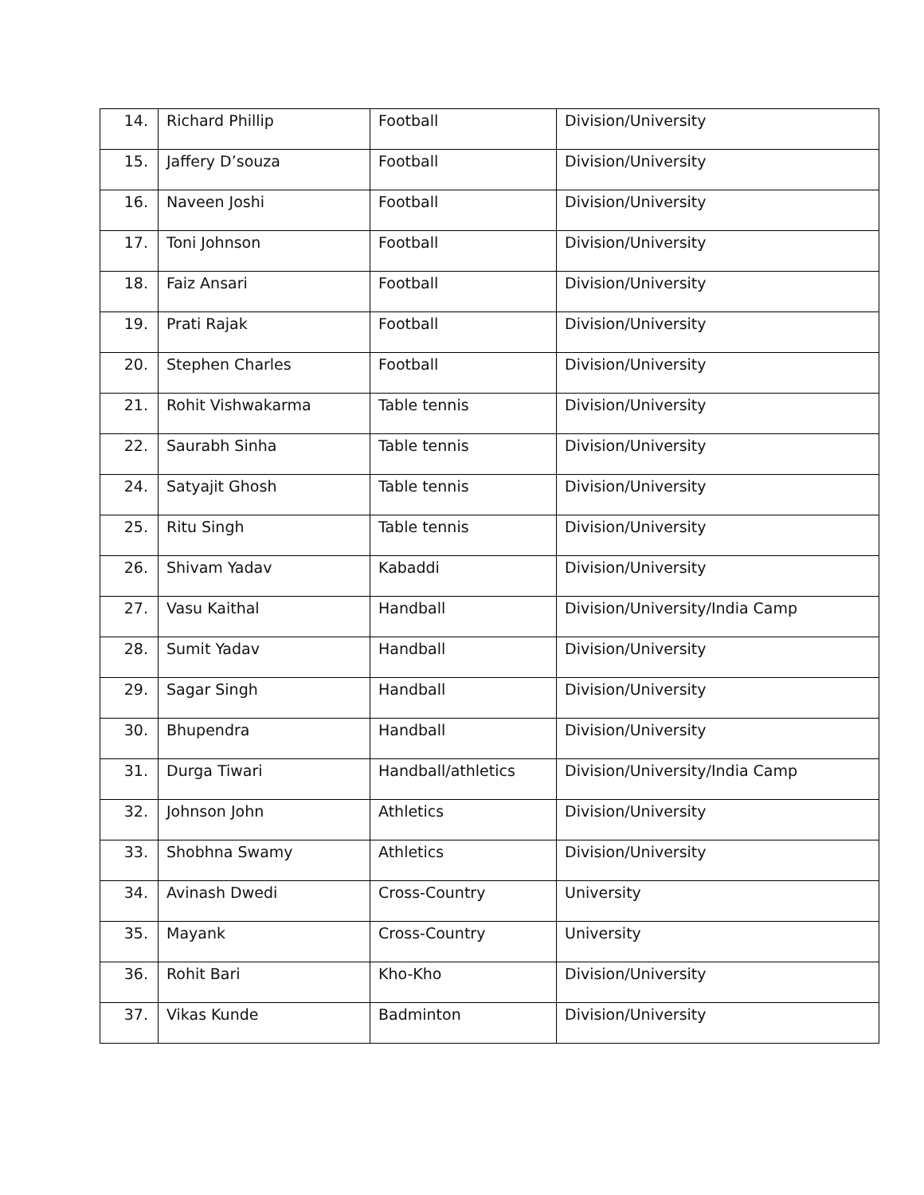| 14. | Richard Phillip | Football | Division/University |
| 15. | Jaffery D’souza | Football | Division/University |
| 16. | Naveen Joshi | Football | Division/University |
| 17. | Toni Johnson | Football | Division/University |
| 18. | Faiz Ansari | Football | Division/University |
| 19. | Prati Rajak | Football | Division/University |
| 20. | Stephen Charles | Football | Division/University |
| 21. | Rohit Vishwakarma | Table tennis | Division/University |
| 22. | Saurabh Sinha | Table tennis | Division/University |
| 24. | Satyajit Ghosh | Table tennis | Division/University |
| 25. | Ritu Singh | Table tennis | Division/University |
| 26. | Shivam Yadav | Kabaddi | Division/University |
| 27. | Vasu Kaithal | Handball | Division/University/India Camp |
| 28. | Sumit Yadav | Handball | Division/University |
| 29. | Sagar Singh | Handball | Division/University |
| 30. | Bhupendra | Handball | Division/University |
| 31. | Durga Tiwari | Handball/athletics | Division/University/India Camp |
| 32. | Johnson John | Athletics | Division/University |
| 33. | Shobhna Swamy | Athletics | Division/University |
| 34. | Avinash Dwedi | Cross-Country | University |
| 35. | Mayank | Cross-Country | University |
| 36. | Rohit Bari | Kho-Kho | Division/University |
| 37. | Vikas Kunde | Badminton | Division/University |